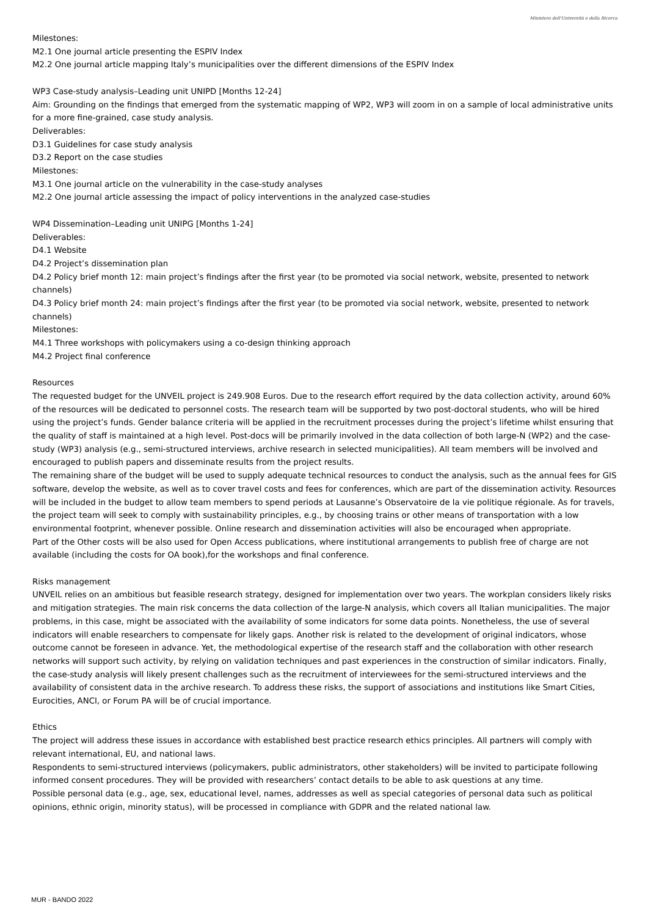Ministero dell'Università e della Ricerca
Milestones:
M2.1 One journal article presenting the ESPIV Index
M2.2 One journal article mapping Italy’s municipalities over the different dimensions of the ESPIV Index
WP3 Case-study analysis–Leading unit UNIPD [Months 12-24]
Aim: Grounding on the findings that emerged from the systematic mapping of WP2, WP3 will zoom in on a sample of local administrative units for a more fine-grained, case study analysis.
Deliverables:
D3.1 Guidelines for case study analysis
D3.2 Report on the case studies
Milestones:
M3.1 One journal article on the vulnerability in the case-study analyses
M2.2 One journal article assessing the impact of policy interventions in the analyzed case-studies
WP4 Dissemination–Leading unit UNIPG [Months 1-24]
Deliverables:
D4.1 Website
D4.2 Project’s dissemination plan
D4.2 Policy brief month 12: main project’s findings after the first year (to be promoted via social network, website, presented to network channels)
D4.3 Policy brief month 24: main project’s findings after the first year (to be promoted via social network, website, presented to network channels)
Milestones:
M4.1 Three workshops with policymakers using a co-design thinking approach
M4.2 Project final conference
Resources
The requested budget for the UNVEIL project is 249.908 Euros. Due to the research effort required by the data collection activity, around 60% of the resources will be dedicated to personnel costs. The research team will be supported by two post-doctoral students, who will be hired using the project’s funds. Gender balance criteria will be applied in the recruitment processes during the project’s lifetime whilst ensuring that the quality of staff is maintained at a high level. Post-docs will be primarily involved in the data collection of both large-N (WP2) and the case-study (WP3) analysis (e.g., semi-structured interviews, archive research in selected municipalities). All team members will be involved and encouraged to publish papers and disseminate results from the project results.
The remaining share of the budget will be used to supply adequate technical resources to conduct the analysis, such as the annual fees for GIS software, develop the website, as well as to cover travel costs and fees for conferences, which are part of the dissemination activity. Resources will be included in the budget to allow team members to spend periods at Lausanne’s Observatoire de la vie politique régionale. As for travels, the project team will seek to comply with sustainability principles, e.g., by choosing trains or other means of transportation with a low environmental footprint, whenever possible. Online research and dissemination activities will also be encouraged when appropriate.
Part of the Other costs will be also used for Open Access publications, where institutional arrangements to publish free of charge are not available (including the costs for OA book),for the workshops and final conference.
Risks management
UNVEIL relies on an ambitious but feasible research strategy, designed for implementation over two years. The workplan considers likely risks and mitigation strategies. The main risk concerns the data collection of the large-N analysis, which covers all Italian municipalities. The major problems, in this case, might be associated with the availability of some indicators for some data points. Nonetheless, the use of several indicators will enable researchers to compensate for likely gaps. Another risk is related to the development of original indicators, whose outcome cannot be foreseen in advance. Yet, the methodological expertise of the research staff and the collaboration with other research networks will support such activity, by relying on validation techniques and past experiences in the construction of similar indicators. Finally, the case-study analysis will likely present challenges such as the recruitment of interviewees for the semi-structured interviews and the availability of consistent data in the archive research. To address these risks, the support of associations and institutions like Smart Cities, Eurocities, ANCI, or Forum PA will be of crucial importance.
Ethics
The project will address these issues in accordance with established best practice research ethics principles. All partners will comply with relevant international, EU, and national laws.
Respondents to semi-structured interviews (policymakers, public administrators, other stakeholders) will be invited to participate following informed consent procedures. They will be provided with researchers’ contact details to be able to ask questions at any time.
Possible personal data (e.g., age, sex, educational level, names, addresses as well as special categories of personal data such as political opinions, ethnic origin, minority status), will be processed in compliance with GDPR and the related national law.
MUR - BANDO 2022